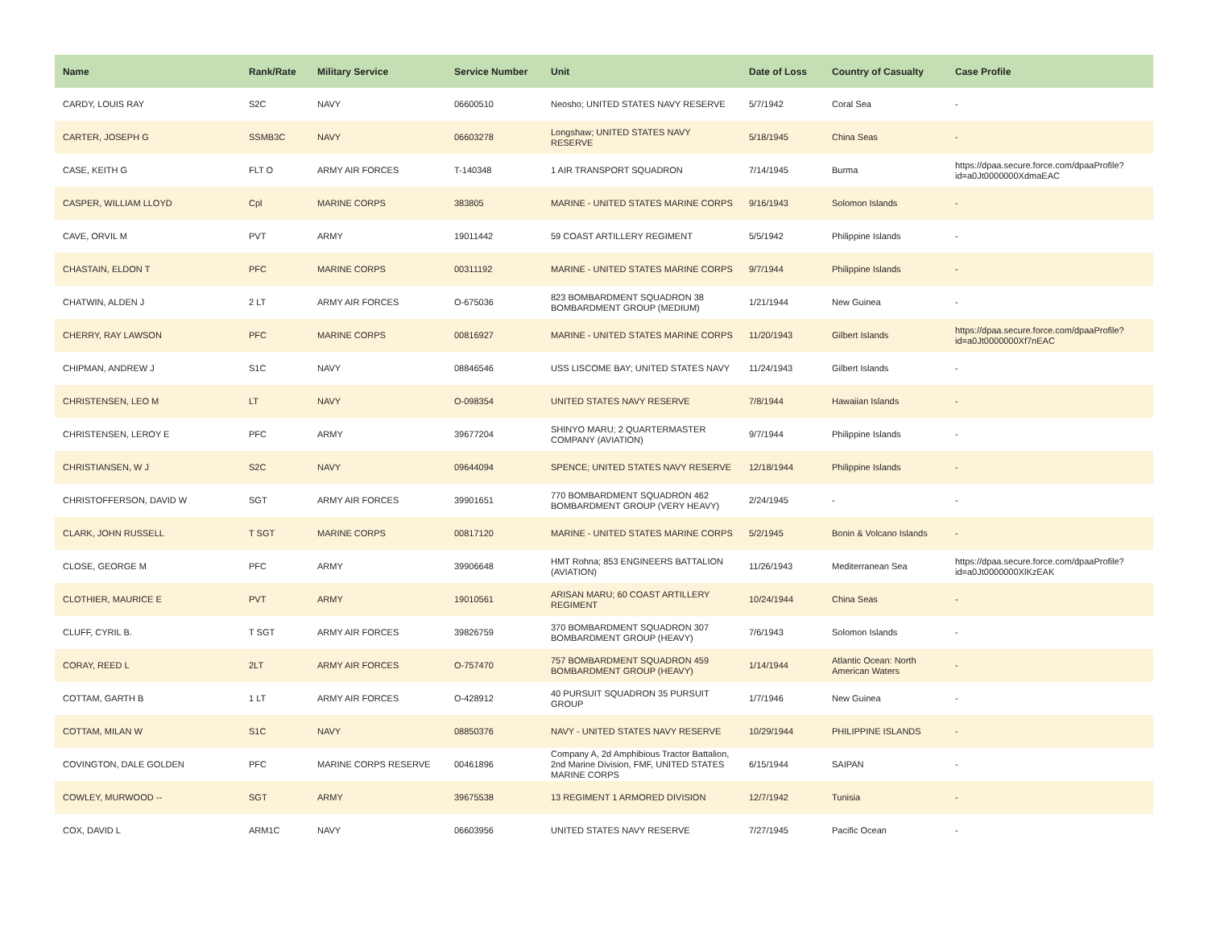| Name | Rank/Rate | Military Service | Service Number | Unit | Date of Loss | Country of Casualty | Case Profile |
| --- | --- | --- | --- | --- | --- | --- | --- |
| CARDY, LOUIS RAY | S2C | NAVY | 06600510 | Neosho; UNITED STATES NAVY RESERVE | 5/7/1942 | Coral Sea | - |
| CARTER, JOSEPH G | SSMB3C | NAVY | 06603278 | Longshaw; UNITED STATES NAVY RESERVE | 5/18/1945 | China Seas | - |
| CASE, KEITH G | FLT O | ARMY AIR FORCES | T-140348 | 1 AIR TRANSPORT SQUADRON | 7/14/1945 | Burma | https://dpaa.secure.force.com/dpaaProfile?id=a0Jt0000000XdmaEAC |
| CASPER, WILLIAM LLOYD | Cpl | MARINE CORPS | 383805 | MARINE - UNITED STATES MARINE CORPS | 9/16/1943 | Solomon Islands | - |
| CAVE, ORVIL M | PVT | ARMY | 19011442 | 59 COAST ARTILLERY REGIMENT | 5/5/1942 | Philippine Islands | - |
| CHASTAIN, ELDON T | PFC | MARINE CORPS | 00311192 | MARINE - UNITED STATES MARINE CORPS | 9/7/1944 | Philippine Islands | - |
| CHATWIN, ALDEN J | 2 LT | ARMY AIR FORCES | O-675036 | 823 BOMBARDMENT SQUADRON 38 BOMBARDMENT GROUP (MEDIUM) | 1/21/1944 | New Guinea | - |
| CHERRY, RAY LAWSON | PFC | MARINE CORPS | 00816927 | MARINE - UNITED STATES MARINE CORPS | 11/20/1943 | Gilbert Islands | https://dpaa.secure.force.com/dpaaProfile?id=a0Jt0000000Xf7nEAC |
| CHIPMAN, ANDREW J | S1C | NAVY | 08846546 | USS LISCOME BAY; UNITED STATES NAVY | 11/24/1943 | Gilbert Islands | - |
| CHRISTENSEN, LEO M | LT | NAVY | O-098354 | UNITED STATES NAVY RESERVE | 7/8/1944 | Hawaiian Islands | - |
| CHRISTENSEN, LEROY E | PFC | ARMY | 39677204 | SHINYO MARU; 2 QUARTERMASTER COMPANY (AVIATION) | 9/7/1944 | Philippine Islands | - |
| CHRISTIANSEN, W J | S2C | NAVY | 09644094 | SPENCE; UNITED STATES NAVY RESERVE | 12/18/1944 | Philippine Islands | - |
| CHRISTOFFERSON, DAVID W | SGT | ARMY AIR FORCES | 39901651 | 770 BOMBARDMENT SQUADRON 462 BOMBARDMENT GROUP (VERY HEAVY) | 2/24/1945 | - | - |
| CLARK, JOHN RUSSELL | T SGT | MARINE CORPS | 00817120 | MARINE - UNITED STATES MARINE CORPS | 5/2/1945 | Bonin & Volcano Islands | - |
| CLOSE, GEORGE M | PFC | ARMY | 39906648 | HMT Rohna; 853 ENGINEERS BATTALION (AVIATION) | 11/26/1943 | Mediterranean Sea | https://dpaa.secure.force.com/dpaaProfile?id=a0Jt0000000XlKzEAK |
| CLOTHIER, MAURICE E | PVT | ARMY | 19010561 | ARISAN MARU; 60 COAST ARTILLERY REGIMENT | 10/24/1944 | China Seas | - |
| CLUFF, CYRIL B. | T SGT | ARMY AIR FORCES | 39826759 | 370 BOMBARDMENT SQUADRON 307 BOMBARDMENT GROUP (HEAVY) | 7/6/1943 | Solomon Islands | - |
| CORAY, REED L | 2LT | ARMY AIR FORCES | O-757470 | 757 BOMBARDMENT SQUADRON 459 BOMBARDMENT GROUP (HEAVY) | 1/14/1944 | Atlantic Ocean: North American Waters | - |
| COTTAM, GARTH B | 1 LT | ARMY AIR FORCES | O-428912 | 40 PURSUIT SQUADRON 35 PURSUIT GROUP | 1/7/1946 | New Guinea | - |
| COTTAM, MILAN W | S1C | NAVY | 08850376 | NAVY - UNITED STATES NAVY RESERVE | 10/29/1944 | PHILIPPINE ISLANDS | - |
| COVINGTON, DALE GOLDEN | PFC | MARINE CORPS RESERVE | 00461896 | Company A, 2d Amphibious Tractor Battalion, 2nd Marine Division, FMF, UNITED STATES MARINE CORPS | 6/15/1944 | SAIPAN | - |
| COWLEY, MURWOOD -- | SGT | ARMY | 39675538 | 13 REGIMENT 1 ARMORED DIVISION | 12/7/1942 | Tunisia | - |
| COX, DAVID L | ARM1C | NAVY | 06603956 | UNITED STATES NAVY RESERVE | 7/27/1945 | Pacific Ocean | - |